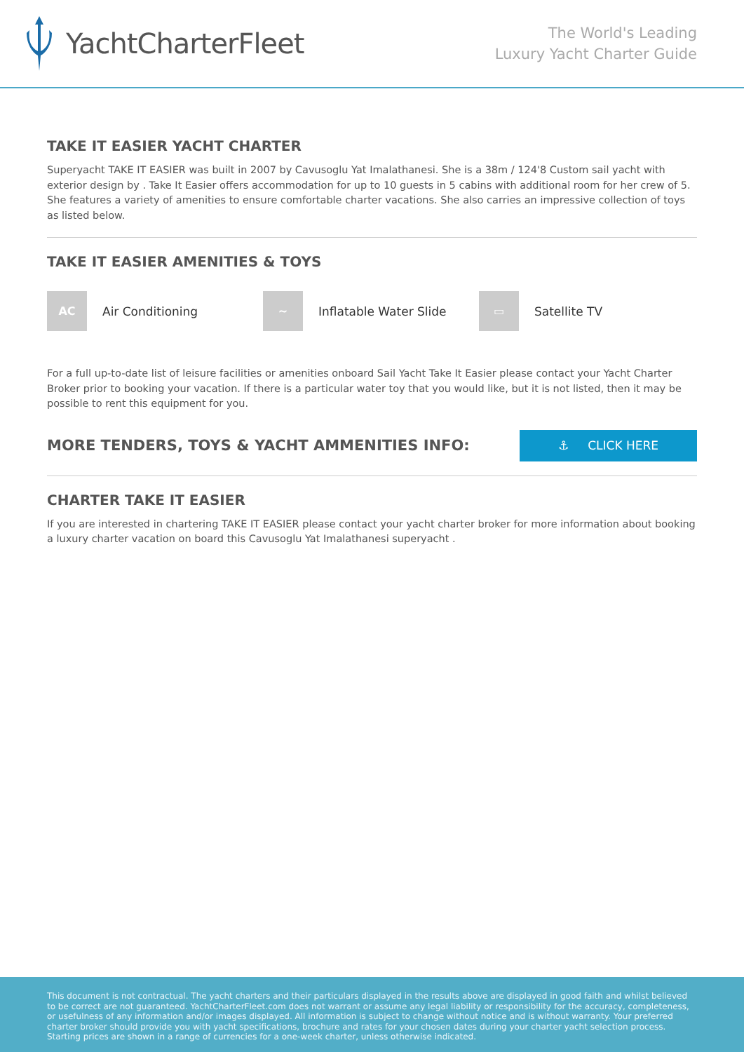YachtCharterFleet
The World's Leading
Luxury Yacht Charter Guide
TAKE IT EASIER YACHT CHARTER
Superyacht TAKE IT EASIER was built in 2007 by Cavusoglu Yat Imalathanesi. She is a 38m / 124'8 Custom sail yacht with exterior design by . Take It Easier offers accommodation for up to 10 guests in 5 cabins with additional room for her crew of 5. She features a variety of amenities to ensure comfortable charter vacations. She also carries an impressive collection of toys as listed below.
TAKE IT EASIER AMENITIES & TOYS
AC Air Conditioning
~ Inflatable Water Slide
▭ Satellite TV
For a full up-to-date list of leisure facilities or amenities onboard Sail Yacht Take It Easier please contact your Yacht Charter Broker prior to booking your vacation. If there is a particular water toy that you would like, but it is not listed, then it may be possible to rent this equipment for you.
MORE TENDERS, TOYS & YACHT AMMENITIES INFO:
⚓ CLICK HERE
CHARTER TAKE IT EASIER
If you are interested in chartering TAKE IT EASIER please contact your yacht charter broker for more information about booking a luxury charter vacation on board this Cavusoglu Yat Imalathanesi superyacht .
This document is not contractual. The yacht charters and their particulars displayed in the results above are displayed in good faith and whilst believed to be correct are not guaranteed. YachtCharterFleet.com does not warrant or assume any legal liability or responsibility for the accuracy, completeness, or usefulness of any information and/or images displayed. All information is subject to change without notice and is without warranty. Your preferred charter broker should provide you with yacht specifications, brochure and rates for your chosen dates during your charter yacht selection process. Starting prices are shown in a range of currencies for a one-week charter, unless otherwise indicated.